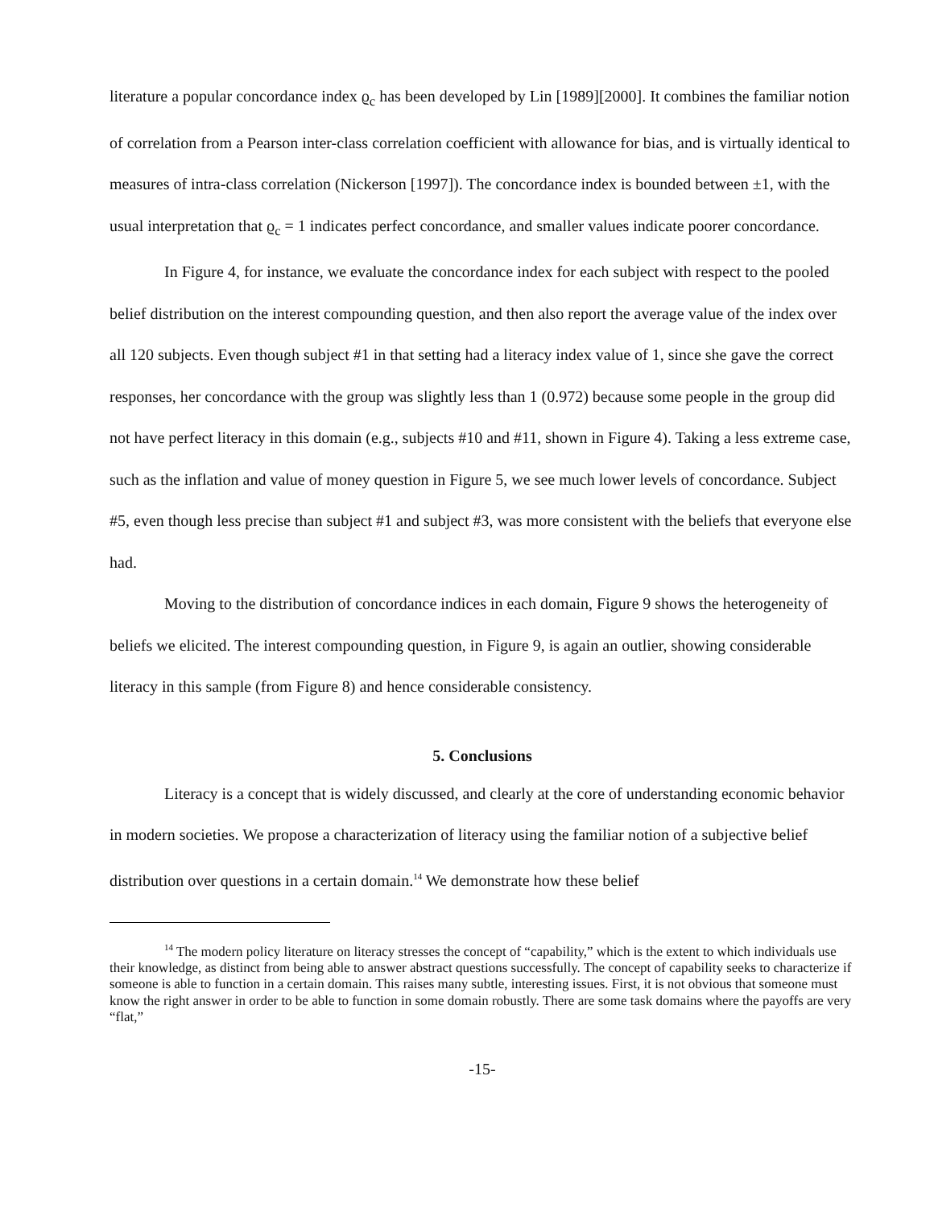literature a popular concordance index ϱ<sub>c</sub> has been developed by Lin [1989][2000]. It combines the familiar notion of correlation from a Pearson inter-class correlation coefficient with allowance for bias, and is virtually identical to measures of intra-class correlation (Nickerson [1997]). The concordance index is bounded between ±1, with the usual interpretation that ϱ<sub>c</sub> = 1 indicates perfect concordance, and smaller values indicate poorer concordance.
In Figure 4, for instance, we evaluate the concordance index for each subject with respect to the pooled belief distribution on the interest compounding question, and then also report the average value of the index over all 120 subjects. Even though subject #1 in that setting had a literacy index value of 1, since she gave the correct responses, her concordance with the group was slightly less than 1 (0.972) because some people in the group did not have perfect literacy in this domain (e.g., subjects #10 and #11, shown in Figure 4). Taking a less extreme case, such as the inflation and value of money question in Figure 5, we see much lower levels of concordance. Subject #5, even though less precise than subject #1 and subject #3, was more consistent with the beliefs that everyone else had.
Moving to the distribution of concordance indices in each domain, Figure 9 shows the heterogeneity of beliefs we elicited. The interest compounding question, in Figure 9, is again an outlier, showing considerable literacy in this sample (from Figure 8) and hence considerable consistency.
5. Conclusions
Literacy is a concept that is widely discussed, and clearly at the core of understanding economic behavior in modern societies. We propose a characterization of literacy using the familiar notion of a subjective belief distribution over questions in a certain domain.<sup>14</sup> We demonstrate how these belief
<sup>14</sup> The modern policy literature on literacy stresses the concept of “capability,” which is the extent to which individuals use their knowledge, as distinct from being able to answer abstract questions successfully. The concept of capability seeks to characterize if someone is able to function in a certain domain. This raises many subtle, interesting issues. First, it is not obvious that someone must know the right answer in order to be able to function in some domain robustly. There are some task domains where the payoffs are very “flat,”
-15-